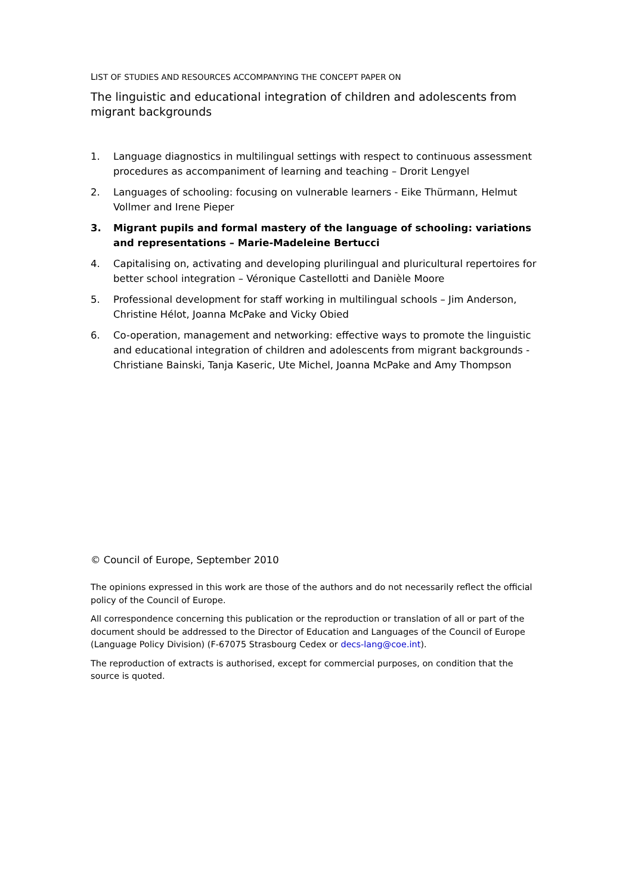LIST OF STUDIES AND RESOURCES ACCOMPANYING THE CONCEPT PAPER ON
The linguistic and educational integration of children and adolescents from migrant backgrounds
1. Language diagnostics in multilingual settings with respect to continuous assessment procedures as accompaniment of learning and teaching – Drorit Lengyel
2. Languages of schooling: focusing on vulnerable learners - Eike Thürmann, Helmut Vollmer and Irene Pieper
3. Migrant pupils and formal mastery of the language of schooling: variations and representations – Marie-Madeleine Bertucci
4. Capitalising on, activating and developing plurilingual and pluricultural repertoires for better school integration – Véronique Castellotti and Danièle Moore
5. Professional development for staff working in multilingual schools – Jim Anderson, Christine Hélot, Joanna McPake and Vicky Obied
6. Co-operation, management and networking: effective ways to promote the linguistic and educational integration of children and adolescents from migrant backgrounds - Christiane Bainski, Tanja Kaseric, Ute Michel, Joanna McPake and Amy Thompson
© Council of Europe, September 2010
The opinions expressed in this work are those of the authors and do not necessarily reflect the official policy of the Council of Europe.
All correspondence concerning this publication or the reproduction or translation of all or part of the document should be addressed to the Director of Education and Languages of the Council of Europe (Language Policy Division) (F-67075 Strasbourg Cedex or decs-lang@coe.int).
The reproduction of extracts is authorised, except for commercial purposes, on condition that the source is quoted.